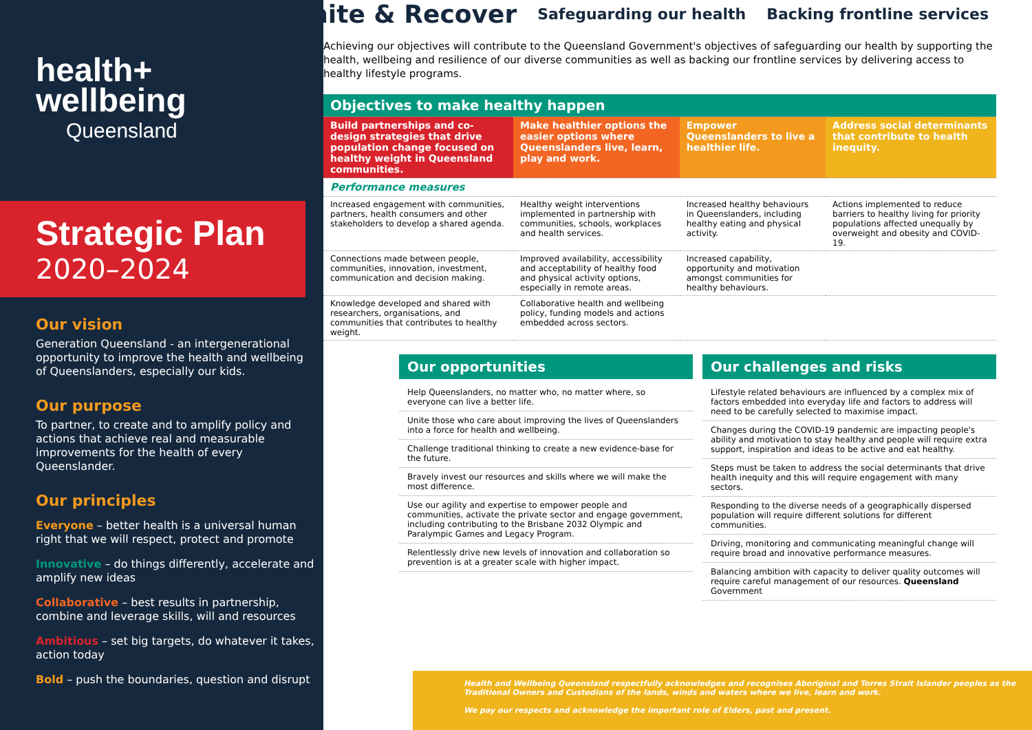health+
wellbeing
Queensland
Strategic Plan
2020–2024
Our vision
Generation Queensland - an intergenerational opportunity to improve the health and wellbeing of Queenslanders, especially our kids.
Our purpose
To partner, to create and to amplify policy and actions that achieve real and measurable improvements for the health of every Queenslander.
Our principles
Everyone – better health is a universal human right that we will respect, protect and promote
Innovative – do things differently, accelerate and amplify new ideas
Collaborative – best results in partnership, combine and leverage skills, will and resources
Ambitious – set big targets, do whatever it takes, action today
Bold – push the boundaries, question and disrupt
Unite & Recover Safeguarding our health Backing frontline services
Achieving our objectives will contribute to the Queensland Government's objectives of safeguarding our health by supporting the health, wellbeing and resilience of our diverse communities as well as backing our frontline services by delivering access to healthy lifestyle programs.
| Objectives to make healthy happen | | | |
| --- | --- | --- | --- |
| Build partnerships and co-design strategies that drive population change focused on healthy weight in Queensland communities. | Make healthier options the easier options where Queenslanders live, learn, play and work. | Empower Queenslanders to live a healthier life. | Address social determinants that contribute to health inequity. |
| Performance measures | | | |
| Increased engagement with communities, partners, health consumers and other stakeholders to develop a shared agenda. | Healthy weight interventions implemented in partnership with communities, schools, workplaces and health services. | Increased healthy behaviours in Queenslanders, including healthy eating and physical activity. | Actions implemented to reduce barriers to healthy living for priority populations affected unequally by overweight and obesity and COVID-19. |
| Connections made between people, communities, innovation, investment, communication and decision making. | Improved availability, accessibility and acceptability of healthy food and physical activity options, especially in remote areas. | Increased capability, opportunity and motivation amongst communities for healthy behaviours. | |
| Knowledge developed and shared with researchers, organisations, and communities that contributes to healthy weight. | Collaborative health and wellbeing policy, funding models and actions embedded across sectors. | | |
Our opportunities
Help Queenslanders, no matter who, no matter where, so everyone can live a better life.
Unite those who care about improving the lives of Queenslanders into a force for health and wellbeing.
Challenge traditional thinking to create a new evidence-base for the future.
Bravely invest our resources and skills where we will make the most difference.
Use our agility and expertise to empower people and communities, activate the private sector and engage government, including contributing to the Brisbane 2032 Olympic and Paralympic Games and Legacy Program.
Relentlessly drive new levels of innovation and collaboration so prevention is at a greater scale with higher impact.
Our challenges and risks
Lifestyle related behaviours are influenced by a complex mix of factors embedded into everyday life and factors to address will need to be carefully selected to maximise impact.
Changes during the COVID-19 pandemic are impacting people's ability and motivation to stay healthy and people will require extra support, inspiration and ideas to be active and eat healthy.
Steps must be taken to address the social determinants that drive health inequity and this will require engagement with many sectors.
Responding to the diverse needs of a geographically dispersed population will require different solutions for different communities.
Driving, monitoring and communicating meaningful change will require broad and innovative performance measures.
Balancing ambition with capacity to deliver quality outcomes will require careful management of our resources. Queensland Government
Health and Wellbeing Queensland respectfully acknowledges and recognises Aboriginal and Torres Strait Islander peoples as the Traditional Owners and Custodians of the lands, winds and waters where we live, learn and work.
We pay our respects and acknowledge the important role of Elders, past and present.